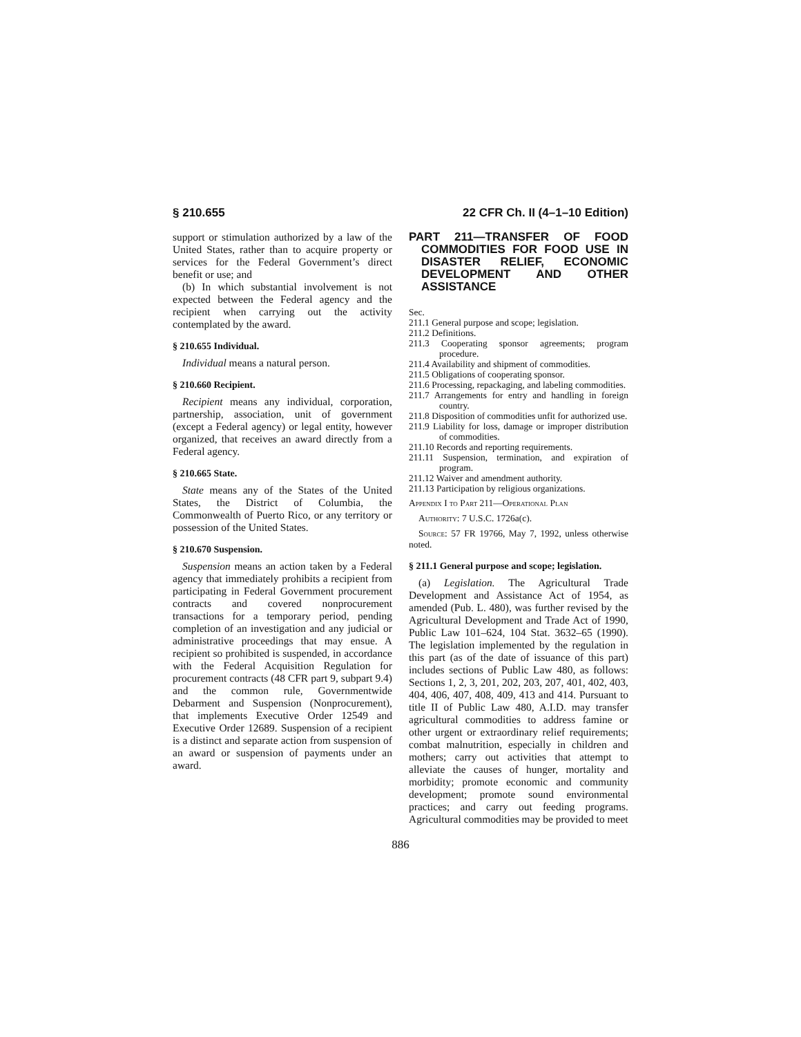§ 210.655 22 CFR Ch. II (4–1–10 Edition)
support or stimulation authorized by a law of the United States, rather than to acquire property or services for the Federal Government’s direct benefit or use; and
(b) In which substantial involvement is not expected between the Federal agency and the recipient when carrying out the activity contemplated by the award.
§ 210.655 Individual.
Individual means a natural person.
§ 210.660 Recipient.
Recipient means any individual, corporation, partnership, association, unit of government (except a Federal agency) or legal entity, however organized, that receives an award directly from a Federal agency.
§ 210.665 State.
State means any of the States of the United States, the District of Columbia, the Commonwealth of Puerto Rico, or any territory or possession of the United States.
§ 210.670 Suspension.
Suspension means an action taken by a Federal agency that immediately prohibits a recipient from participating in Federal Government procurement contracts and covered nonprocurement transactions for a temporary period, pending completion of an investigation and any judicial or administrative proceedings that may ensue. A recipient so prohibited is suspended, in accordance with the Federal Acquisition Regulation for procurement contracts (48 CFR part 9, subpart 9.4) and the common rule, Governmentwide Debarment and Suspension (Nonprocurement), that implements Executive Order 12549 and Executive Order 12689. Suspension of a recipient is a distinct and separate action from suspension of an award or suspension of payments under an award.
PART 211—TRANSFER OF FOOD COMMODITIES FOR FOOD USE IN DISASTER RELIEF, ECONOMIC DEVELOPMENT AND OTHER ASSISTANCE
Sec.
211.1 General purpose and scope; legislation.
211.2 Definitions.
211.3 Cooperating sponsor agreements; program procedure.
211.4 Availability and shipment of commodities.
211.5 Obligations of cooperating sponsor.
211.6 Processing, repackaging, and labeling commodities.
211.7 Arrangements for entry and handling in foreign country.
211.8 Disposition of commodities unfit for authorized use.
211.9 Liability for loss, damage or improper distribution of commodities.
211.10 Records and reporting requirements.
211.11 Suspension, termination, and expiration of program.
211.12 Waiver and amendment authority.
211.13 Participation by religious organizations.
Appendix I to Part 211—Operational Plan
Authority: 7 U.S.C. 1726a(c).
Source: 57 FR 19766, May 7, 1992, unless otherwise noted.
§ 211.1 General purpose and scope; legislation.
(a) Legislation. The Agricultural Trade Development and Assistance Act of 1954, as amended (Pub. L. 480), was further revised by the Agricultural Development and Trade Act of 1990, Public Law 101–624, 104 Stat. 3632–65 (1990). The legislation implemented by the regulation in this part (as of the date of issuance of this part) includes sections of Public Law 480, as follows: Sections 1, 2, 3, 201, 202, 203, 207, 401, 402, 403, 404, 406, 407, 408, 409, 413 and 414. Pursuant to title II of Public Law 480, A.I.D. may transfer agricultural commodities to address famine or other urgent or extraordinary relief requirements; combat malnutrition, especially in children and mothers; carry out activities that attempt to alleviate the causes of hunger, mortality and morbidity; promote economic and community development; promote sound environmental practices; and carry out feeding programs. Agricultural commodities may be provided to meet
886